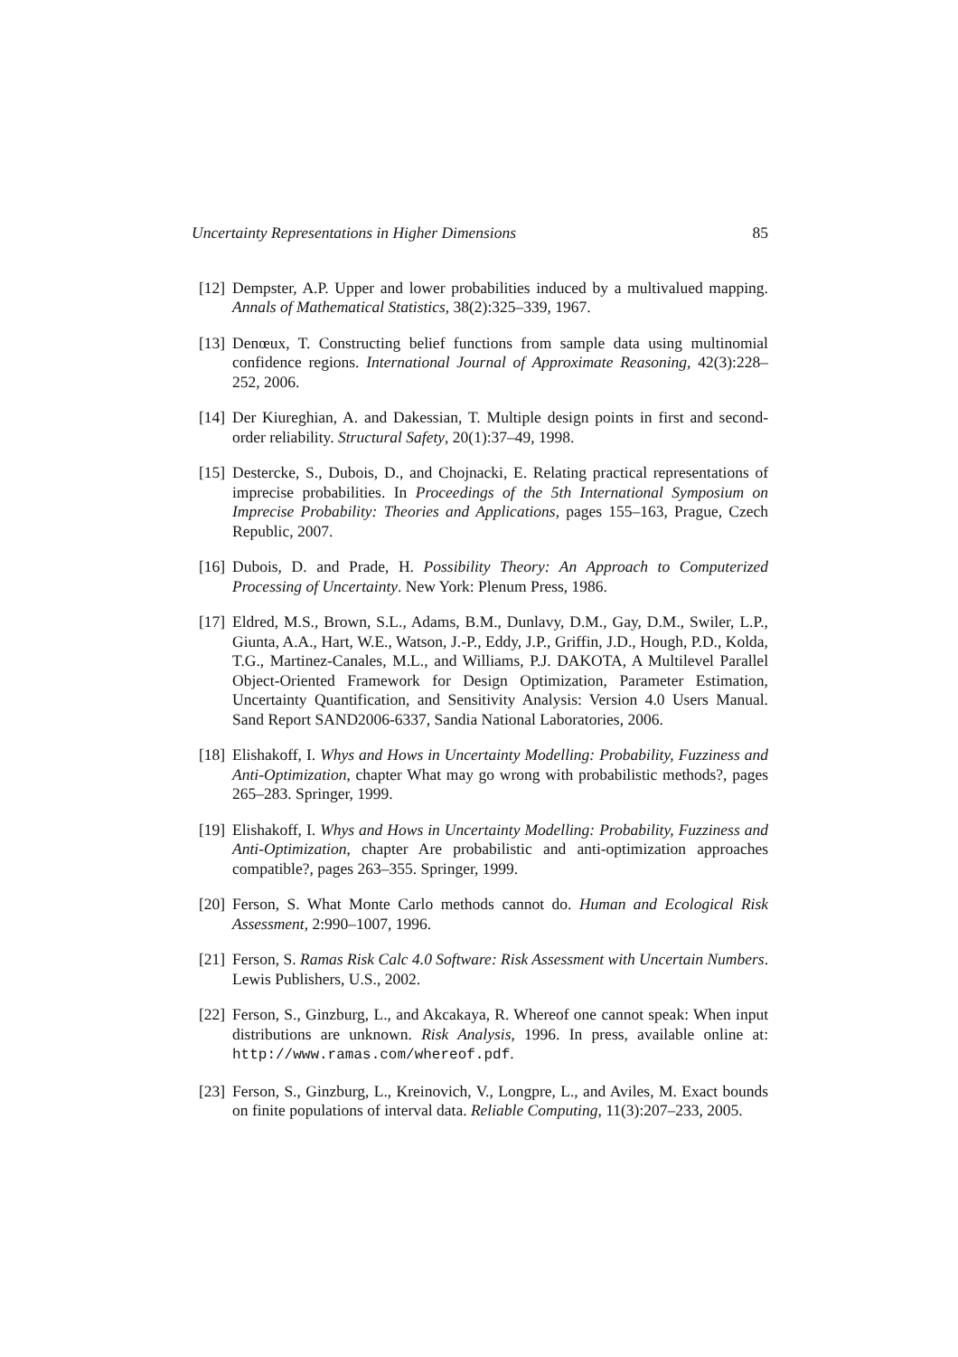Uncertainty Representations in Higher Dimensions 85
[12] Dempster, A.P. Upper and lower probabilities induced by a multivalued mapping. Annals of Mathematical Statistics, 38(2):325–339, 1967.
[13] Denœux, T. Constructing belief functions from sample data using multinomial confidence regions. International Journal of Approximate Reasoning, 42(3):228–252, 2006.
[14] Der Kiureghian, A. and Dakessian, T. Multiple design points in first and second-order reliability. Structural Safety, 20(1):37–49, 1998.
[15] Destercke, S., Dubois, D., and Chojnacki, E. Relating practical representations of imprecise probabilities. In Proceedings of the 5th International Symposium on Imprecise Probability: Theories and Applications, pages 155–163, Prague, Czech Republic, 2007.
[16] Dubois, D. and Prade, H. Possibility Theory: An Approach to Computerized Processing of Uncertainty. New York: Plenum Press, 1986.
[17] Eldred, M.S., Brown, S.L., Adams, B.M., Dunlavy, D.M., Gay, D.M., Swiler, L.P., Giunta, A.A., Hart, W.E., Watson, J.-P., Eddy, J.P., Griffin, J.D., Hough, P.D., Kolda, T.G., Martinez-Canales, M.L., and Williams, P.J. DAKOTA, A Multilevel Parallel Object-Oriented Framework for Design Optimization, Parameter Estimation, Uncertainty Quantification, and Sensitivity Analysis: Version 4.0 Users Manual. Sand Report SAND2006-6337, Sandia National Laboratories, 2006.
[18] Elishakoff, I. Whys and Hows in Uncertainty Modelling: Probability, Fuzziness and Anti-Optimization, chapter What may go wrong with probabilistic methods?, pages 265–283. Springer, 1999.
[19] Elishakoff, I. Whys and Hows in Uncertainty Modelling: Probability, Fuzziness and Anti-Optimization, chapter Are probabilistic and anti-optimization approaches compatible?, pages 263–355. Springer, 1999.
[20] Ferson, S. What Monte Carlo methods cannot do. Human and Ecological Risk Assessment, 2:990–1007, 1996.
[21] Ferson, S. Ramas Risk Calc 4.0 Software: Risk Assessment with Uncertain Numbers. Lewis Publishers, U.S., 2002.
[22] Ferson, S., Ginzburg, L., and Akcakaya, R. Whereof one cannot speak: When input distributions are unknown. Risk Analysis, 1996. In press, available online at: http://www.ramas.com/whereof.pdf.
[23] Ferson, S., Ginzburg, L., Kreinovich, V., Longpre, L., and Aviles, M. Exact bounds on finite populations of interval data. Reliable Computing, 11(3):207–233, 2005.